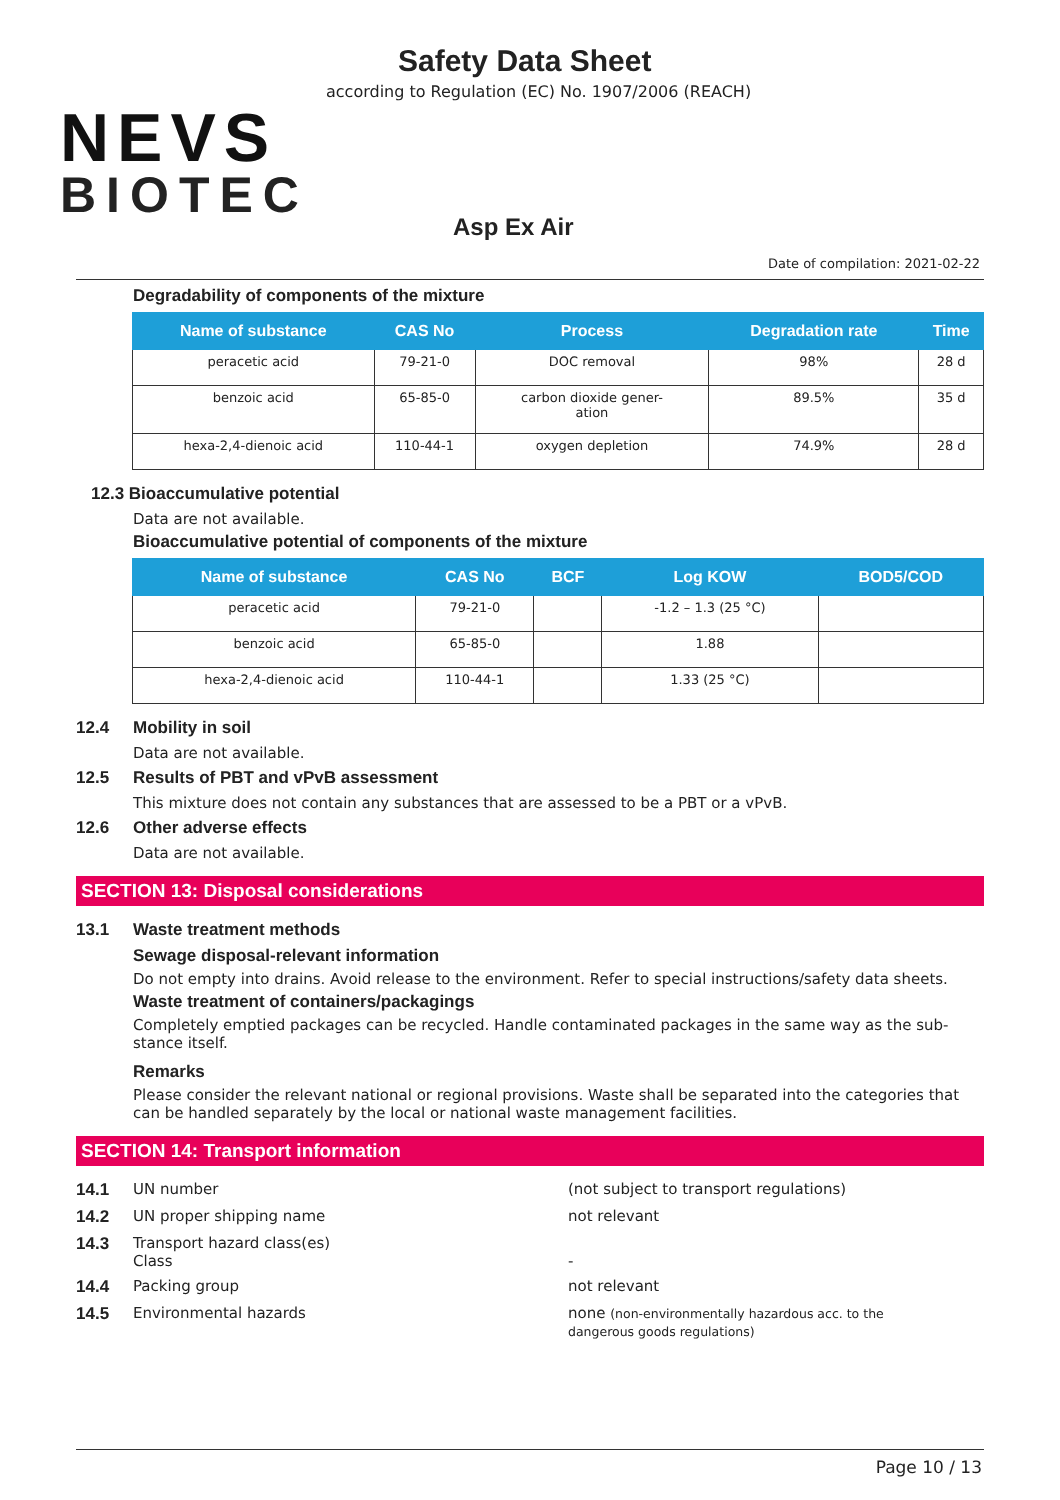NEVS
BIOTEC
Safety Data Sheet
according to Regulation (EC) No. 1907/2006 (REACH)
Asp Ex Air
Date of compilation: 2021-02-22
Degradability of components of the mixture
| Name of substance | CAS No | Process | Degradation rate | Time |
| --- | --- | --- | --- | --- |
| peracetic acid | 79-21-0 | DOC removal | 98% | 28 d |
| benzoic acid | 65-85-0 | carbon dioxide gener- ation | 89.5% | 35 d |
| hexa-2,4-dienoic acid | 110-44-1 | oxygen depletion | 74.9% | 28 d |
12.3 Bioaccumulative potential
Data are not available.
Bioaccumulative potential of components of the mixture
| Name of substance | CAS No | BCF | Log KOW | BOD5/COD |
| --- | --- | --- | --- | --- |
| peracetic acid | 79-21-0 | | -1.2 – 1.3 (25 °C) | |
| benzoic acid | 65-85-0 | | 1.88 | |
| hexa-2,4-dienoic acid | 110-44-1 | | 1.33 (25 °C) | |
12.4 Mobility in soil
Data are not available.
12.5 Results of PBT and vPvB assessment
This mixture does not contain any substances that are assessed to be a PBT or a vPvB.
12.6 Other adverse effects
Data are not available.
SECTION 13: Disposal considerations
13.1 Waste treatment methods
Sewage disposal-relevant information
Do not empty into drains. Avoid release to the environment. Refer to special instructions/safety data sheets.
Waste treatment of containers/packagings
Completely emptied packages can be recycled. Handle contaminated packages in the same way as the sub-stance itself.
Remarks
Please consider the relevant national or regional provisions. Waste shall be separated into the categories that can be handled separately by the local or national waste management facilities.
SECTION 14: Transport information
14.1 UN number (not subject to transport regulations)
14.2 UN proper shipping name not relevant
14.3 Transport hazard class(es)
Class
-
14.4 Packing group not relevant
14.5 Environmental hazards none (non-environmentally hazardous acc. to the dangerous goods regulations)
Page 10 / 13